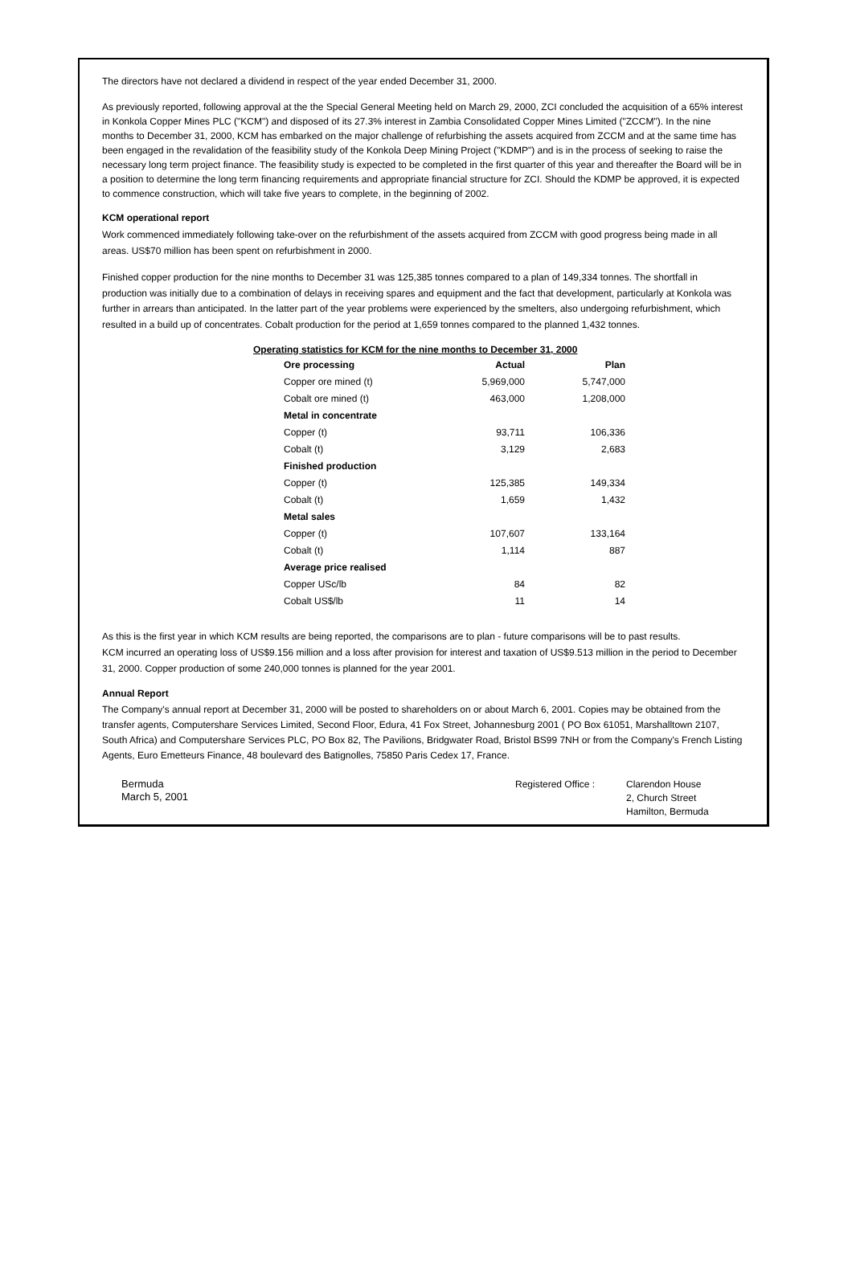The directors have not declared a dividend in respect of the year ended December 31, 2000.
As previously reported, following approval at the the Special General Meeting held on March 29, 2000, ZCI concluded the acquisition of a 65% interest in Konkola Copper Mines PLC ("KCM") and disposed of its 27.3% interest in Zambia Consolidated Copper Mines Limited ("ZCCM"). In the nine months to December 31, 2000, KCM has embarked on the major challenge of refurbishing the assets acquired from ZCCM and at the same time has been engaged in the revalidation of the feasibility study of the Konkola Deep Mining Project ("KDMP") and is in the process of seeking to raise the necessary long term project finance. The feasibility study is expected to be completed in the first quarter of this year and thereafter the Board will be in a position to determine the long term financing requirements and appropriate financial structure for ZCI. Should the KDMP be approved, it is expected to commence construction, which will take five years to complete, in the beginning of 2002.
KCM operational report
Work commenced immediately following take-over on the refurbishment of the assets acquired from ZCCM with good progress being made in all areas. US$70 million has been spent on refurbishment in 2000.
Finished copper production for the nine months to December 31 was 125,385 tonnes compared to a plan of 149,334 tonnes. The shortfall in production was initially due to a combination of delays in receiving spares and equipment and the fact that development, particularly at Konkola was further in arrears than anticipated. In the latter part of the year problems were experienced by the smelters, also undergoing refurbishment, which resulted in a build up of concentrates. Cobalt production for the period at 1,659 tonnes compared to the planned 1,432 tonnes.
Operating statistics for KCM for the nine months to December 31, 2000
| Ore processing | Actual | Plan |
| --- | --- | --- |
| Copper ore mined (t) | 5,969,000 | 5,747,000 |
| Cobalt ore mined (t) | 463,000 | 1,208,000 |
| Metal in concentrate | | |
| Copper (t) | 93,711 | 106,336 |
| Cobalt (t) | 3,129 | 2,683 |
| Finished production | | |
| Copper (t) | 125,385 | 149,334 |
| Cobalt (t) | 1,659 | 1,432 |
| Metal sales | | |
| Copper (t) | 107,607 | 133,164 |
| Cobalt (t) | 1,114 | 887 |
| Average price realised | | |
| Copper USc/lb | 84 | 82 |
| Cobalt US$/lb | 11 | 14 |
As this is the first year in which KCM results are being reported, the comparisons are to plan - future comparisons will be to past results.
KCM incurred an operating loss of US$9.156 million and a loss after provision for interest and taxation of US$9.513 million in the period to December 31, 2000. Copper production of some 240,000 tonnes is planned for the year 2001.
Annual Report
The Company's annual report at December 31, 2000 will be posted to shareholders on or about March 6, 2001. Copies may be obtained from the transfer agents, Computershare Services Limited, Second Floor, Edura, 41 Fox Street, Johannesburg 2001 ( PO Box 61051, Marshalltown 2107, South Africa) and Computershare Services PLC, PO Box 82, The Pavilions, Bridgwater Road, Bristol BS99 7NH or from the Company's French Listing Agents, Euro Emetteurs Finance, 48 boulevard des Batignolles, 75850 Paris Cedex 17, France.
Bermuda
March 5, 2001
Registered Office :
Clarendon House
2, Church Street
Hamilton, Bermuda